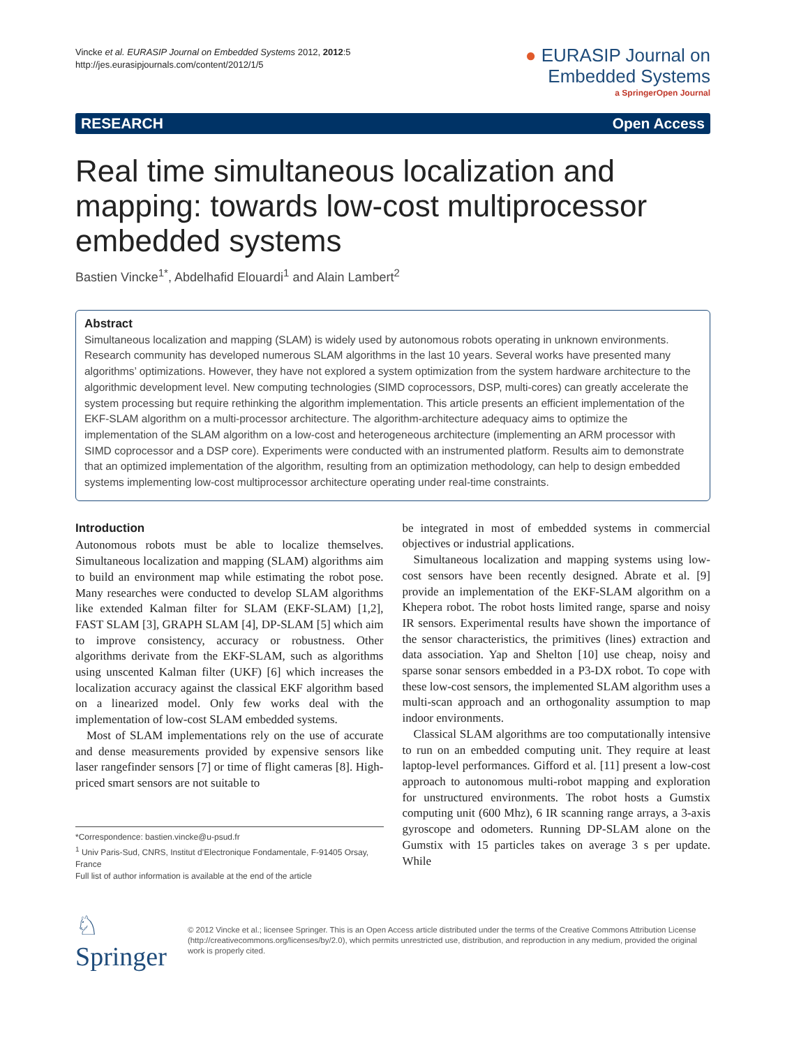Vincke et al. EURASIP Journal on Embedded Systems 2012, 2012:5
http://jes.eurasipjournals.com/content/2012/1/5
● EURASIP Journal on
Embedded Systems
a SpringerOpen Journal
RESEARCH Open Access
Real time simultaneous localization and mapping: towards low-cost multiprocessor embedded systems
Bastien Vincke<sup>1*</sup>, Abdelhafid Elouardi<sup>1</sup> and Alain Lambert<sup>2</sup>
Abstract
Simultaneous localization and mapping (SLAM) is widely used by autonomous robots operating in unknown environments. Research community has developed numerous SLAM algorithms in the last 10 years. Several works have presented many algorithms’ optimizations. However, they have not explored a system optimization from the system hardware architecture to the algorithmic development level. New computing technologies (SIMD coprocessors, DSP, multi-cores) can greatly accelerate the system processing but require rethinking the algorithm implementation. This article presents an efficient implementation of the EKF-SLAM algorithm on a multi-processor architecture. The algorithm-architecture adequacy aims to optimize the implementation of the SLAM algorithm on a low-cost and heterogeneous architecture (implementing an ARM processor with SIMD coprocessor and a DSP core). Experiments were conducted with an instrumented platform. Results aim to demonstrate that an optimized implementation of the algorithm, resulting from an optimization methodology, can help to design embedded systems implementing low-cost multiprocessor architecture operating under real-time constraints.
Introduction
Autonomous robots must be able to localize themselves. Simultaneous localization and mapping (SLAM) algorithms aim to build an environment map while estimating the robot pose. Many researches were conducted to develop SLAM algorithms like extended Kalman filter for SLAM (EKF-SLAM) [1,2], FAST SLAM [3], GRAPH SLAM [4], DP-SLAM [5] which aim to improve consistency, accuracy or robustness. Other algorithms derivate from the EKF-SLAM, such as algorithms using unscented Kalman filter (UKF) [6] which increases the localization accuracy against the classical EKF algorithm based on a linearized model. Only few works deal with the implementation of low-cost SLAM embedded systems.
Most of SLAM implementations rely on the use of accurate and dense measurements provided by expensive sensors like laser rangefinder sensors [7] or time of flight cameras [8]. High-priced smart sensors are not suitable to
*Correspondence: bastien.vincke@u-psud.fr
<sup>1</sup> Univ Paris-Sud, CNRS, Institut d’Electronique Fondamentale, F-91405 Orsay, France
Full list of author information is available at the end of the article
be integrated in most of embedded systems in commercial objectives or industrial applications.
Simultaneous localization and mapping systems using low-cost sensors have been recently designed. Abrate et al. [9] provide an implementation of the EKF-SLAM algorithm on a Khepera robot. The robot hosts limited range, sparse and noisy IR sensors. Experimental results have shown the importance of the sensor characteristics, the primitives (lines) extraction and data association. Yap and Shelton [10] use cheap, noisy and sparse sonar sensors embedded in a P3-DX robot. To cope with these low-cost sensors, the implemented SLAM algorithm uses a multi-scan approach and an orthogonality assumption to map indoor environments.
Classical SLAM algorithms are too computationally intensive to run on an embedded computing unit. They require at least laptop-level performances. Gifford et al. [11] present a low-cost approach to autonomous multi-robot mapping and exploration for unstructured environments. The robot hosts a Gumstix computing unit (600 Mhz), 6 IR scanning range arrays, a 3-axis gyroscope and odometers. Running DP-SLAM alone on the Gumstix with 15 particles takes on average 3 s per update. While
♘ Springer
© 2012 Vincke et al.; licensee Springer. This is an Open Access article distributed under the terms of the Creative Commons Attribution License (http://creativecommons.org/licenses/by/2.0), which permits unrestricted use, distribution, and reproduction in any medium, provided the original work is properly cited.